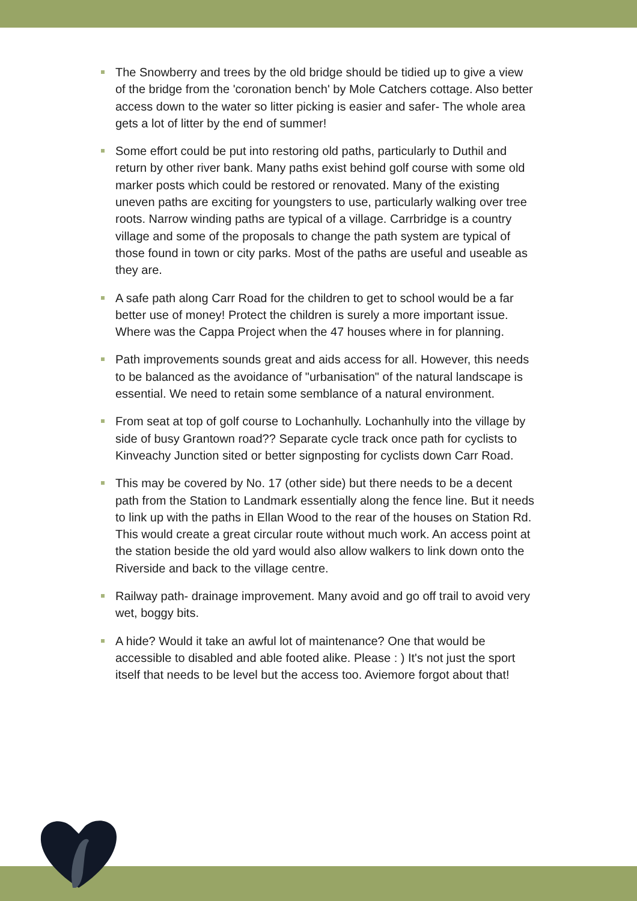The Snowberry and trees by the old bridge should be tidied up to give a view of the bridge from the 'coronation bench' by Mole Catchers cottage. Also better access down to the water so litter picking is easier and safer- The whole area gets a lot of litter by the end of summer!
Some effort could be put into restoring old paths, particularly to Duthil and return by other river bank. Many paths exist behind golf course with some old marker posts which could be restored or renovated. Many of the existing uneven paths are exciting for youngsters to use, particularly walking over tree roots. Narrow winding paths are typical of a village. Carrbridge is a country village and some of the proposals to change the path system are typical of those found in town or city parks. Most of the paths are useful and useable as they are.
A safe path along Carr Road for the children to get to school would be a far better use of money! Protect the children is surely a more important issue. Where was the Cappa Project when the 47 houses where in for planning.
Path improvements sounds great and aids access for all. However, this needs to be balanced as the avoidance of "urbanisation" of the natural landscape is essential. We need to retain some semblance of a natural environment.
From seat at top of golf course to Lochanhully. Lochanhully into the village by side of busy Grantown road?? Separate cycle track once path for cyclists to Kinveachy Junction sited or better signposting for cyclists down Carr Road.
This may be covered by No. 17 (other side) but there needs to be a decent path from the Station to Landmark essentially along the fence line. But it needs to link up with the paths in Ellan Wood to the rear of the houses on Station Rd. This would create a great circular route without much work. An access point at the station beside the old yard would also allow walkers to link down onto the Riverside and back to the village centre.
Railway path- drainage improvement. Many avoid and go off trail to avoid very wet, boggy bits.
A hide? Would it take an awful lot of maintenance? One that would be accessible to disabled and able footed alike. Please : ) It's not just the sport itself that needs to be level but the access too. Aviemore forgot about that!